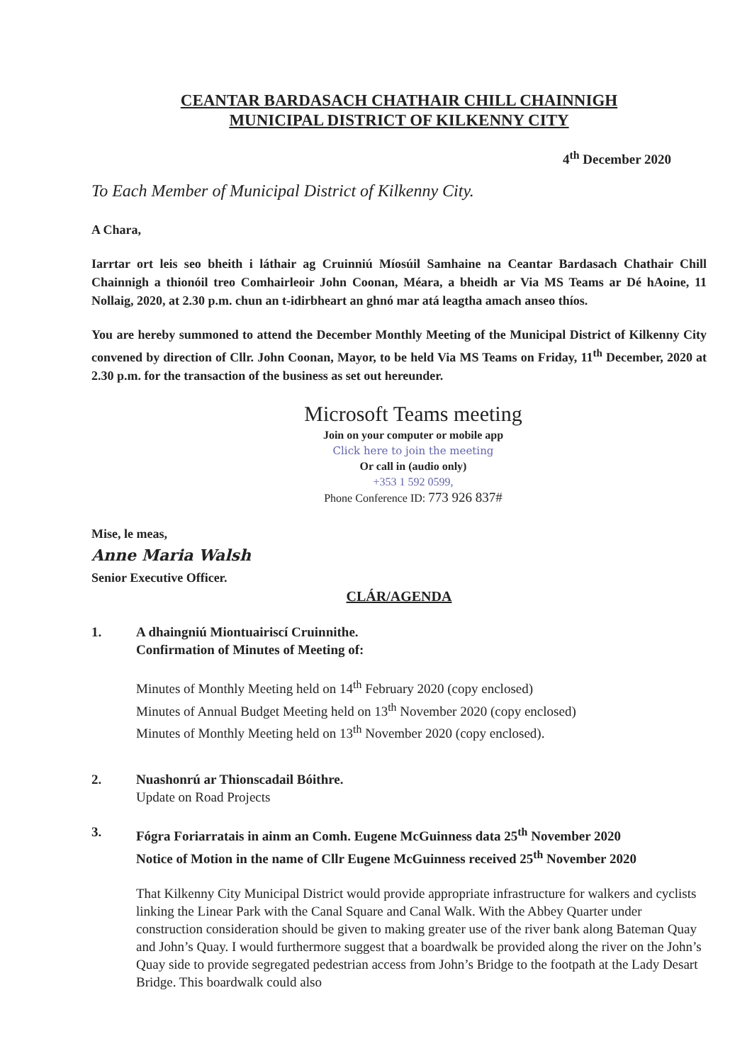CEANTAR BARDASACH CHATHAIR CHILL CHAINNIGH
MUNICIPAL DISTRICT OF KILKENNY CITY
4<sup>th</sup> December 2020
To Each Member of Municipal District of Kilkenny City.
A Chara,
Iarrtar ort leis seo bheith i láthair ag Cruinniú Míosúil Samhaine na Ceantar Bardasach Chathair Chill Chainnigh a thionóil treo Comhairleoir John Coonan, Méara, a bheidh ar Via MS Teams ar Dé hAoine, 11 Nollaig, 2020, at 2.30 p.m. chun an t-idirbheart an ghnó mar atá leagtha amach anseo thíos.
You are hereby summoned to attend the December Monthly Meeting of the Municipal District of Kilkenny City convened by direction of Cllr. John Coonan, Mayor, to be held Via MS Teams on Friday, 11<sup>th</sup> December, 2020 at 2.30 p.m. for the transaction of the business as set out hereunder.
Microsoft Teams meeting
Join on your computer or mobile app
Click here to join the meeting
Or call in (audio only)
+353 1 592 0599,
Phone Conference ID: 773 926 837#
Mise, le meas,
Anne Maria Walsh
Senior Executive Officer.
CLÁR/AGENDA
1. A dhaingniú Miontuairiscí Cruinnithe.
Confirmation of Minutes of Meeting of:
Minutes of Monthly Meeting held on 14<sup>th</sup> February 2020 (copy enclosed)
Minutes of Annual Budget Meeting held on 13<sup>th</sup> November 2020 (copy enclosed)
Minutes of Monthly Meeting held on 13<sup>th</sup> November 2020 (copy enclosed).
2. Nuashonrú ar Thionscadail Bóithre.
Update on Road Projects
3. Fógra Foriarratais in ainm an Comh. Eugene McGuinness data 25<sup>th</sup> November 2020
Notice of Motion in the name of Cllr Eugene McGuinness received 25<sup>th</sup> November 2020
That Kilkenny City Municipal District would provide appropriate infrastructure for walkers and cyclists linking the Linear Park with the Canal Square and Canal Walk. With the Abbey Quarter under construction consideration should be given to making greater use of the river bank along Bateman Quay and John’s Quay. I would furthermore suggest that a boardwalk be provided along the river on the John’s Quay side to provide segregated pedestrian access from John’s Bridge to the footpath at the Lady Desart Bridge. This boardwalk could also